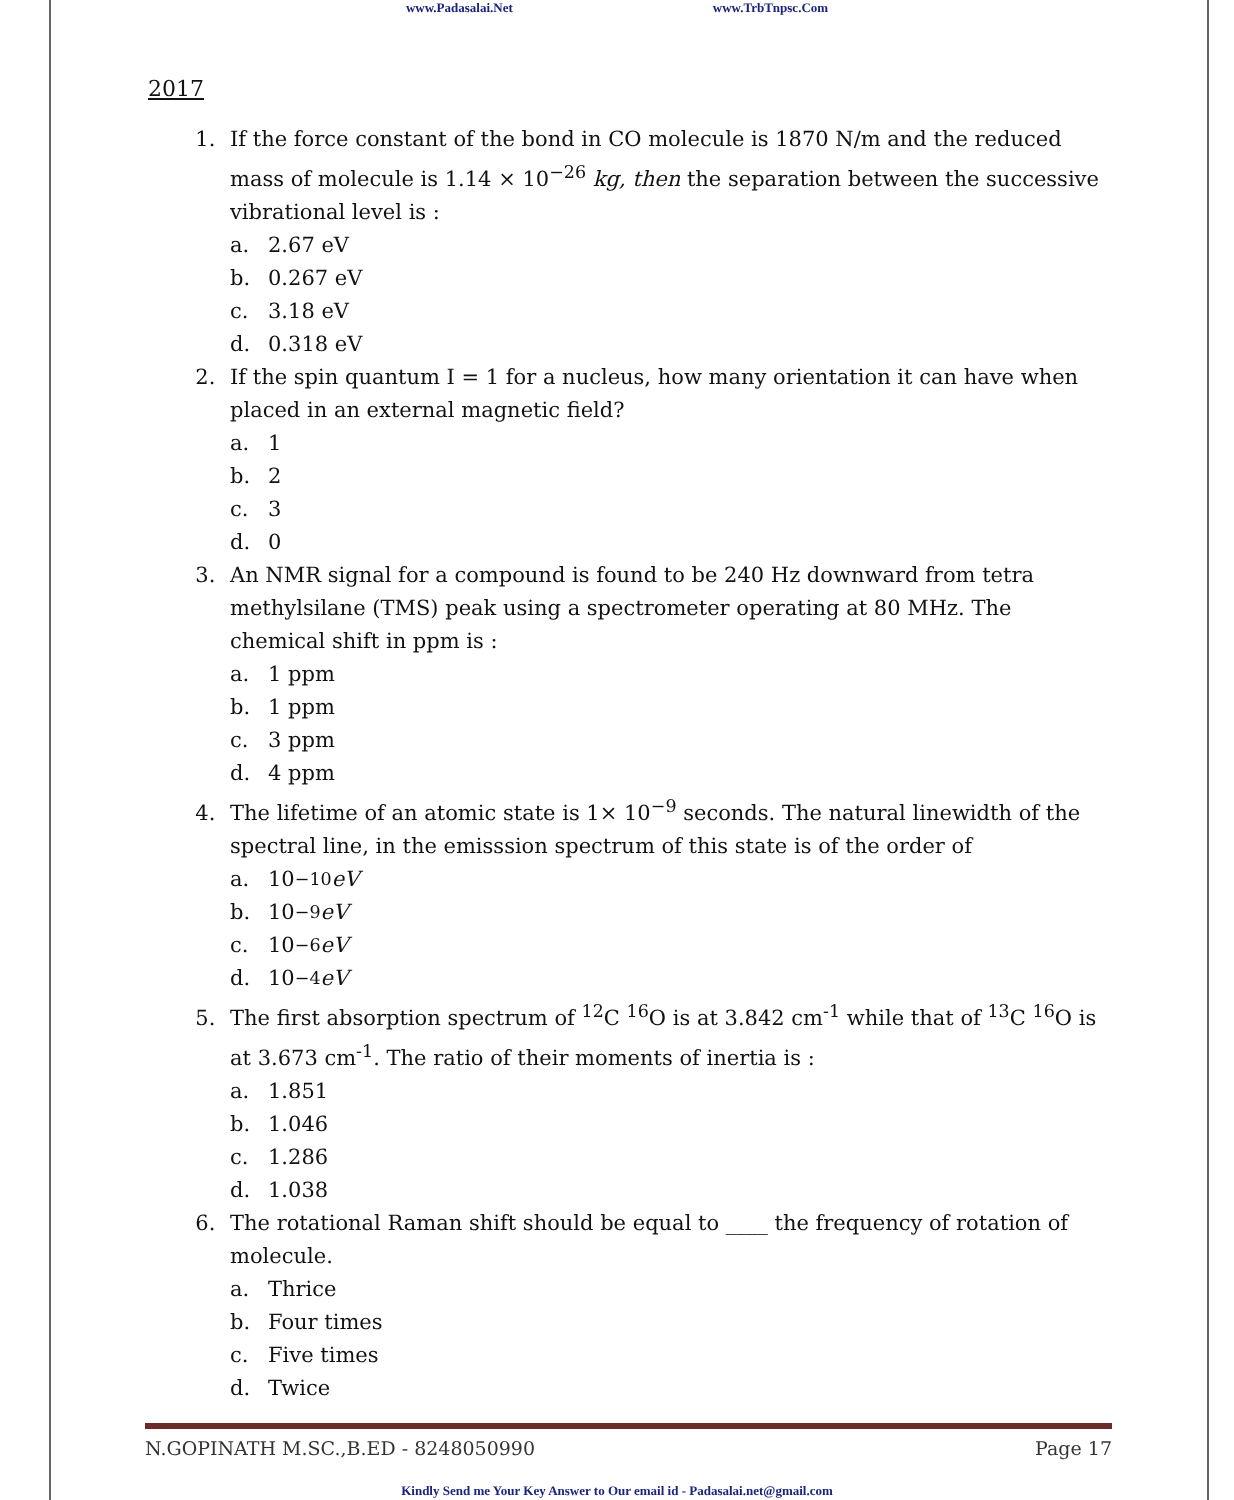www.Padasalai.Net www.TrbTnpsc.Com
2017
1. If the force constant of the bond in CO molecule is 1870 N/m and the reduced mass of molecule is 1.14 × 10<sup>−26</sup> kg, then the separation between the successive vibrational level is :
a. 2.67 eV
b. 0.267 eV
c. 3.18 eV
d. 0.318 eV
2. If the spin quantum I = 1 for a nucleus, how many orientation it can have when placed in an external magnetic field?
a. 1
b. 2
c. 3
d. 0
3. An NMR signal for a compound is found to be 240 Hz downward from tetra methylsilane (TMS) peak using a spectrometer operating at 80 MHz. The chemical shift in ppm is :
a. 1 ppm
b. 1 ppm
c. 3 ppm
d. 4 ppm
4. The lifetime of an atomic state is 1× 10<sup>−9</sup> seconds. The natural linewidth of the spectral line, in the emisssion spectrum of this state is of the order of
a. 10<sup>−10</sup> eV
b. 10<sup>−9</sup> eV
c. 10<sup>−6</sup> eV
d. 10<sup>−4</sup> eV
5. The first absorption spectrum of <sup>12</sup>C <sup>16</sup>O is at 3.842 cm<sup>-1</sup> while that of <sup>13</sup>C <sup>16</sup>O is at 3.673 cm<sup>-1</sup>. The ratio of their moments of inertia is :
a. 1.851
b. 1.046
c. 1.286
d. 1.038
6. The rotational Raman shift should be equal to ____ the frequency of rotation of molecule.
a. Thrice
b. Four times
c. Five times
d. Twice
N.GOPINATH M.SC.,B.ED - 8248050990 Page 17
Kindly Send me Your Key Answer to Our email id - Padasalai.net@gmail.com